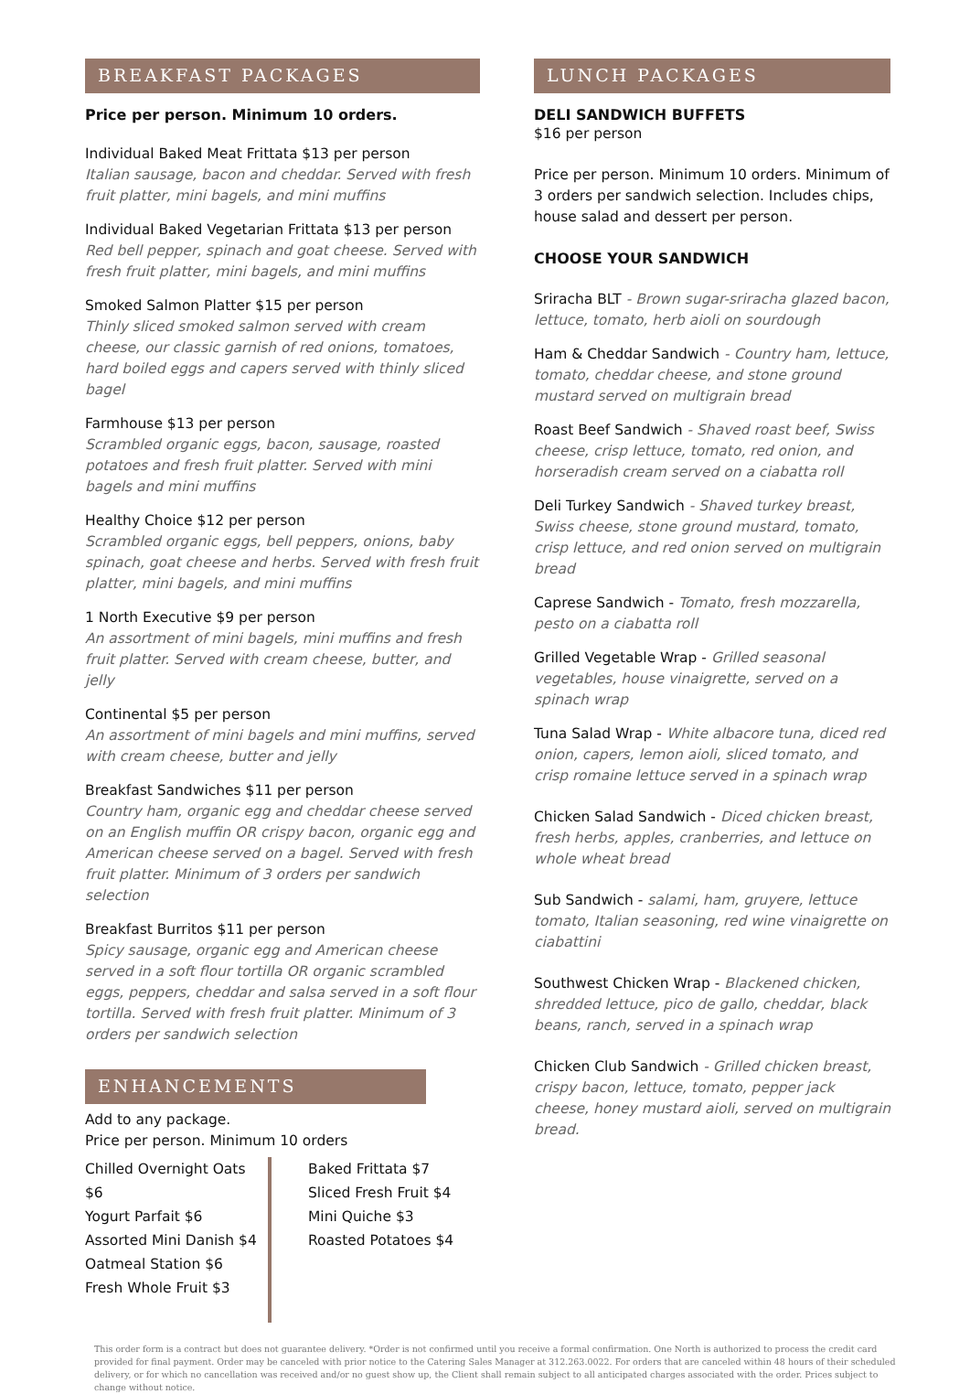BREAKFAST PACKAGES
Price per person. Minimum 10 orders.
Individual Baked Meat Frittata $13 per person
Italian sausage, bacon and cheddar. Served with fresh fruit platter, mini bagels, and mini muffins
Individual Baked Vegetarian Frittata $13 per person
Red bell pepper, spinach and goat cheese. Served with fresh fruit platter, mini bagels, and mini muffins
Smoked Salmon Platter $15 per person
Thinly sliced smoked salmon served with cream cheese, our classic garnish of red onions, tomatoes, hard boiled eggs and capers served with thinly sliced bagel
Farmhouse $13 per person
Scrambled organic eggs, bacon, sausage, roasted potatoes and fresh fruit platter. Served with mini bagels and mini muffins
Healthy Choice $12 per person
Scrambled organic eggs, bell peppers, onions, baby spinach, goat cheese and herbs. Served with fresh fruit platter, mini bagels, and mini muffins
1 North Executive $9 per person
An assortment of mini bagels, mini muffins and fresh fruit platter. Served with cream cheese, butter, and jelly
Continental $5 per person
An assortment of mini bagels and mini muffins, served with cream cheese, butter and jelly
Breakfast Sandwiches $11 per person
Country ham, organic egg and cheddar cheese served on an English muffin OR crispy bacon, organic egg and American cheese served on a bagel. Served with fresh fruit platter. Minimum of 3 orders per sandwich selection
Breakfast Burritos $11 per person
Spicy sausage, organic egg and American cheese served in a soft flour tortilla OR organic scrambled eggs, peppers, cheddar and salsa served in a soft flour tortilla. Served with fresh fruit platter. Minimum of 3 orders per sandwich selection
ENHANCEMENTS
Add to any package.
Price per person. Minimum 10 orders
Chilled Overnight Oats $6
Yogurt Parfait $6
Assorted Mini Danish $4
Oatmeal Station $6
Fresh Whole Fruit $3
Baked Frittata $7
Sliced Fresh Fruit $4
Mini Quiche $3
Roasted Potatoes $4
LUNCH PACKAGES
DELI SANDWICH BUFFETS
$16 per person
Price per person. Minimum 10 orders. Minimum of 3 orders per sandwich selection. Includes chips, house salad and dessert per person.
CHOOSE YOUR SANDWICH
Sriracha BLT - Brown sugar-sriracha glazed bacon, lettuce, tomato, herb aioli on sourdough
Ham & Cheddar Sandwich - Country ham, lettuce, tomato, cheddar cheese, and stone ground mustard served on multigrain bread
Roast Beef Sandwich - Shaved roast beef, Swiss cheese, crisp lettuce, tomato, red onion, and horseradish cream served on a ciabatta roll
Deli Turkey Sandwich - Shaved turkey breast, Swiss cheese, stone ground mustard, tomato, crisp lettuce, and red onion served on multigrain bread
Caprese Sandwich - Tomato, fresh mozzarella, pesto on a ciabatta roll
Grilled Vegetable Wrap - Grilled seasonal vegetables, house vinaigrette, served on a spinach wrap
Tuna Salad Wrap - White albacore tuna, diced red onion, capers, lemon aioli, sliced tomato, and crisp romaine lettuce served in a spinach wrap
Chicken Salad Sandwich - Diced chicken breast, fresh herbs, apples, cranberries, and lettuce on whole wheat bread
Sub Sandwich - salami, ham, gruyere, lettuce tomato, Italian seasoning, red wine vinaigrette on ciabattini
Southwest Chicken Wrap - Blackened chicken, shredded lettuce, pico de gallo, cheddar, black beans, ranch, served in a spinach wrap
Chicken Club Sandwich - Grilled chicken breast, crispy bacon, lettuce, tomato, pepper jack cheese, honey mustard aioli, served on multigrain bread.
This order form is a contract but does not guarantee delivery. *Order is not confirmed until you receive a formal confirmation. One North is authorized to process the credit card provided for final payment. Order may be canceled with prior notice to the Catering Sales Manager at 312.263.0022. For orders that are canceled within 48 hours of their scheduled delivery, or for which no cancellation was received and/or no guest show up, the Client shall remain subject to all anticipated charges associated with the order. Prices subject to change without notice.